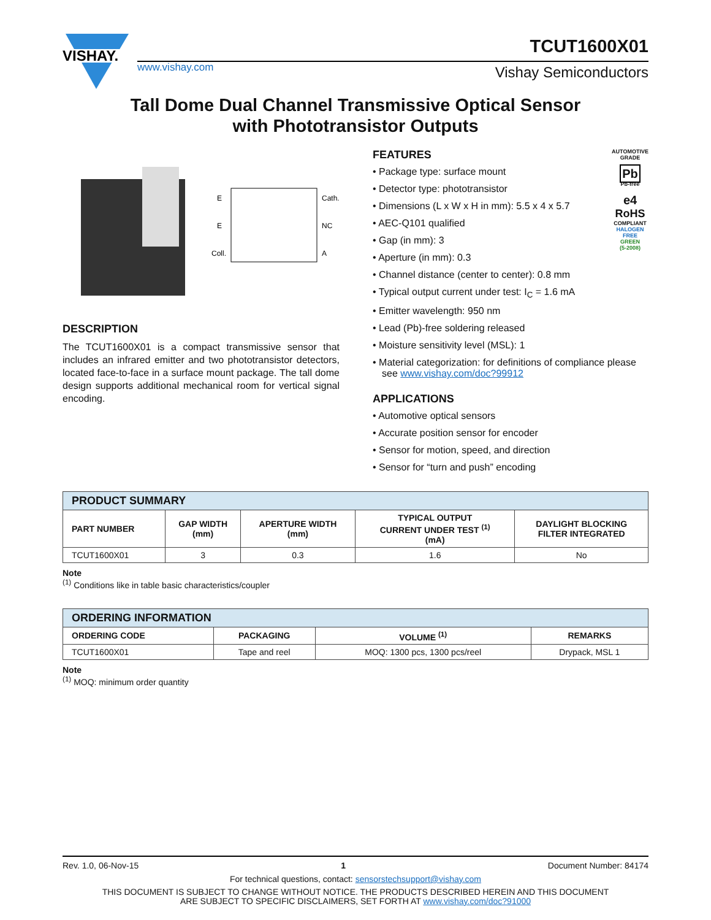VISHAY.
www.vishay.com
TCUT1600X01
Vishay Semiconductors
Tall Dome Dual Channel Transmissive Optical Sensor
with Phototransistor Outputs
E
E
Coll.
Cath.
NC
A
DESCRIPTION
The TCUT1600X01 is a compact transmissive sensor that includes an infrared emitter and two phototransistor detectors, located face-to-face in a surface mount package. The tall dome design supports additional mechanical room for vertical signal encoding.
FEATURES
• Package type: surface mount
• Detector type: phototransistor
• Dimensions (L x W x H in mm): 5.5 x 4 x 5.7
• AEC-Q101 qualified
• Gap (in mm): 3
• Aperture (in mm): 0.3
• Channel distance (center to center): 0.8 mm
• Typical output current under test: I<sub>C</sub> = 1.6 mA
• Emitter wavelength: 950 nm
AUTOMOTIVE GRADE
Pb
Pb-free
e4
RoHS
COMPLIANT
HALOGEN
FREE
GREEN
(5-2008)
• Lead (Pb)-free soldering released
• Moisture sensitivity level (MSL): 1
• Material categorization: for definitions of compliance please see www.vishay.com/doc?99912
APPLICATIONS
• Automotive optical sensors
• Accurate position sensor for encoder
• Sensor for motion, speed, and direction
• Sensor for “turn and push” encoding
| PRODUCT SUMMARY | | | | |
| PART NUMBER | GAP WIDTH (mm) | APERTURE WIDTH (mm) | TYPICAL OUTPUT CURRENT UNDER TEST <sup>(1)</sup> (mA) | DAYLIGHT BLOCKING FILTER INTEGRATED |
| TCUT1600X01 | 3 | 0.3 | 1.6 | No |
Note
<sup>(1)</sup> Conditions like in table basic characteristics/coupler
| ORDERING INFORMATION | | | |
| ORDERING CODE | PACKAGING | VOLUME <sup>(1)</sup> | REMARKS |
| TCUT1600X01 | Tape and reel | MOQ: 1300 pcs, 1300 pcs/reel | Drypack, MSL 1 |
Note
<sup>(1)</sup> MOQ: minimum order quantity
Rev. 1.0, 06-Nov-15 1 Document Number: 84174
For technical questions, contact: sensorstechsupport@vishay.com
THIS DOCUMENT IS SUBJECT TO CHANGE WITHOUT NOTICE. THE PRODUCTS DESCRIBED HEREIN AND THIS DOCUMENT
ARE SUBJECT TO SPECIFIC DISCLAIMERS, SET FORTH AT www.vishay.com/doc?91000